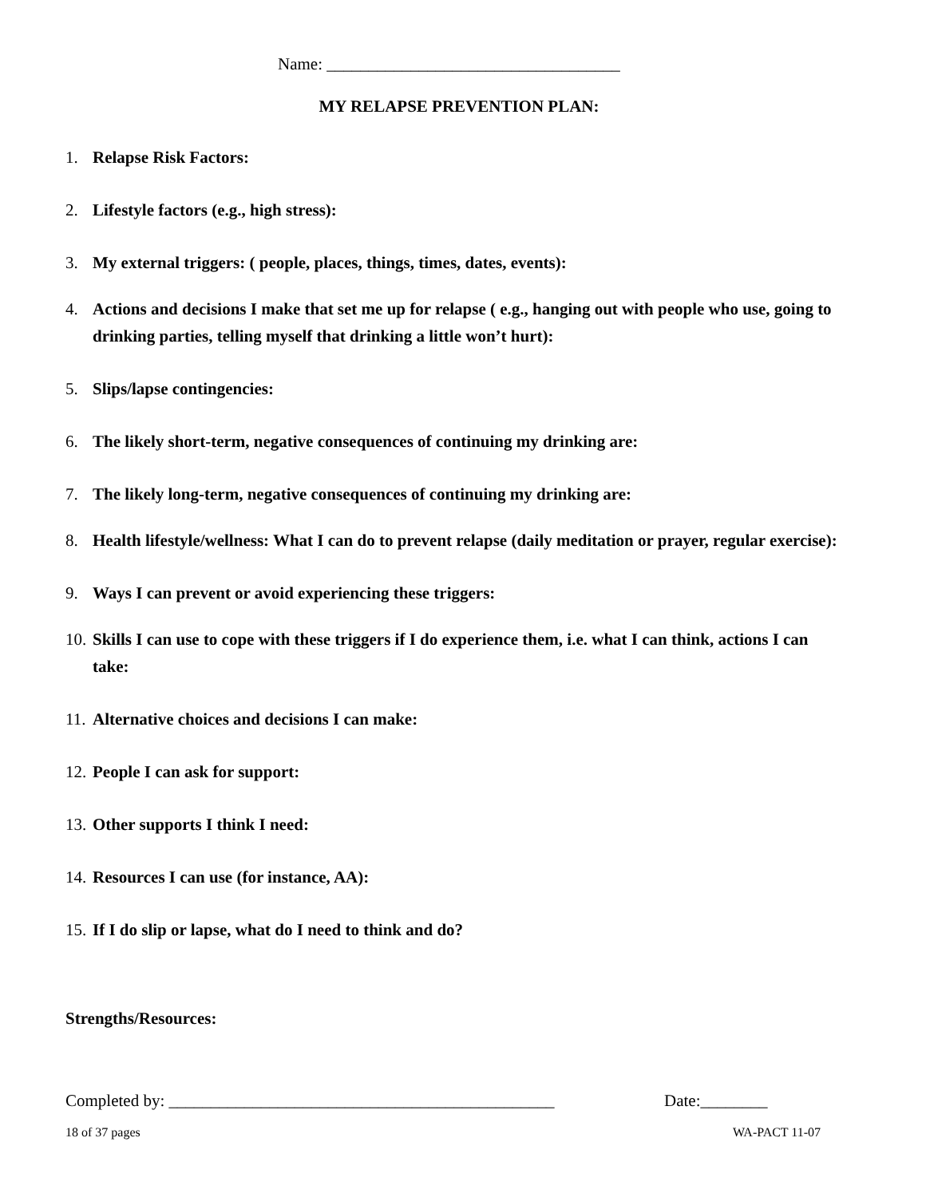Name: ___________________________________
MY RELAPSE PREVENTION PLAN:
1. Relapse Risk Factors:
2. Lifestyle factors (e.g., high stress):
3. My external triggers: ( people, places, things, times, dates, events):
4. Actions and decisions I make that set me up for relapse ( e.g., hanging out with people who use, going to drinking parties, telling myself that drinking a little won’t hurt):
5. Slips/lapse contingencies:
6. The likely short-term, negative consequences of continuing my drinking are:
7. The likely long-term, negative consequences of continuing my drinking are:
8. Health lifestyle/wellness: What I can do to prevent relapse (daily meditation or prayer, regular exercise):
9. Ways I can prevent or avoid experiencing these triggers:
10. Skills I can use to cope with these triggers if I do experience them, i.e. what I can think, actions I can take:
11. Alternative choices and decisions I can make:
12. People I can ask for support:
13. Other supports I think I need:
14. Resources I can use (for instance, AA):
15. If I do slip or lapse, what do I need to think and do?
Strengths/Resources:
Completed by: ______________________________________________
Date:________
18 of 37 pages WA-PACT 11-07